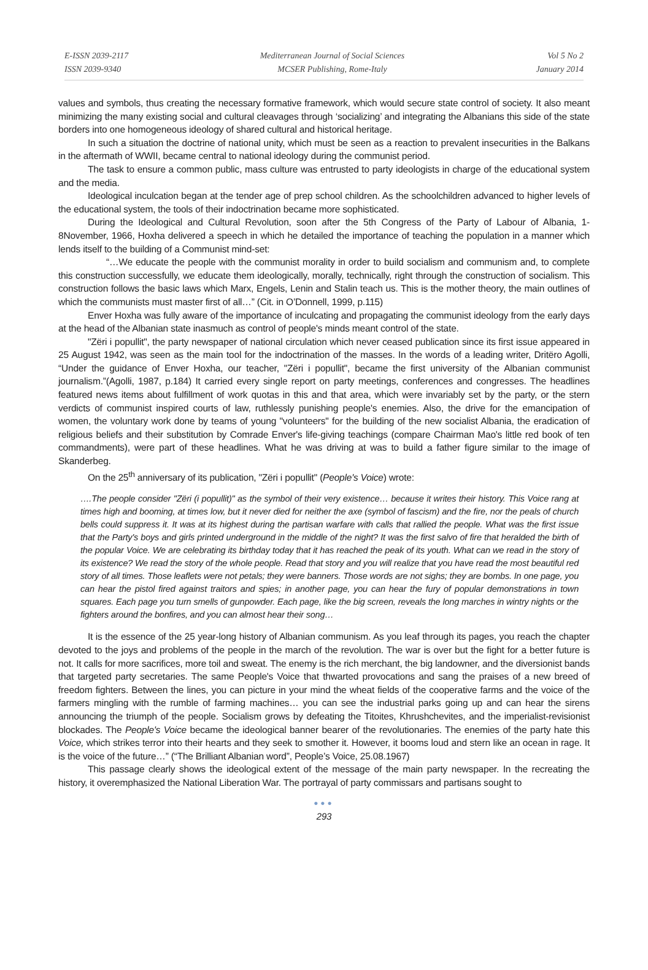E-ISSN 2039-2117
ISSN 2039-9340
Mediterranean Journal of Social Sciences
MCSER Publishing, Rome-Italy
Vol 5 No 2
January 2014
values and symbols, thus creating the necessary formative framework, which would secure state control of society. It also meant minimizing the many existing social and cultural cleavages through ‘socializing’ and integrating the Albanians this side of the state borders into one homogeneous ideology of shared cultural and historical heritage.
In such a situation the doctrine of national unity, which must be seen as a reaction to prevalent insecurities in the Balkans in the aftermath of WWII, became central to national ideology during the communist period.
The task to ensure a common public, mass culture was entrusted to party ideologists in charge of the educational system and the media.
Ideological inculcation began at the tender age of prep school children. As the schoolchildren advanced to higher levels of the educational system, the tools of their indoctrination became more sophisticated.
During the Ideological and Cultural Revolution, soon after the 5th Congress of the Party of Labour of Albania, 1-8November, 1966, Hoxha delivered a speech in which he detailed the importance of teaching the population in a manner which lends itself to the building of a Communist mind-set:
“…We educate the people with the communist morality in order to build socialism and communism and, to complete this construction successfully, we educate them ideologically, morally, technically, right through the construction of socialism. This construction follows the basic laws which Marx, Engels, Lenin and Stalin teach us. This is the mother theory, the main outlines of which the communists must master first of all…” (Cit. in O’Donnell, 1999, p.115)
Enver Hoxha was fully aware of the importance of inculcating and propagating the communist ideology from the early days at the head of the Albanian state inasmuch as control of people's minds meant control of the state.
"Zëri i popullit", the party newspaper of national circulation which never ceased publication since its first issue appeared in 25 August 1942, was seen as the main tool for the indoctrination of the masses. In the words of a leading writer, Dritëro Agolli, “Under the guidance of Enver Hoxha, our teacher, "Zëri i popullit", became the first university of the Albanian communist journalism.”(Agolli, 1987, p.184) It carried every single report on party meetings, conferences and congresses. The headlines featured news items about fulfillment of work quotas in this and that area, which were invariably set by the party, or the stern verdicts of communist inspired courts of law, ruthlessly punishing people's enemies. Also, the drive for the emancipation of women, the voluntary work done by teams of young "volunteers" for the building of the new socialist Albania, the eradication of religious beliefs and their substitution by Comrade Enver's life-giving teachings (compare Chairman Mao's little red book of ten commandments), were part of these headlines. What he was driving at was to build a father figure similar to the image of Skanderbeg.
On the 25<sup>th</sup> anniversary of its publication, "Zëri i popullit" (People's Voice) wrote:
….The people consider "Zëri (i popullit)" as the symbol of their very existence… because it writes their history. This Voice rang at times high and booming, at times low, but it never died for neither the axe (symbol of fascism) and the fire, nor the peals of church bells could suppress it. It was at its highest during the partisan warfare with calls that rallied the people. What was the first issue that the Party's boys and girls printed underground in the middle of the night? It was the first salvo of fire that heralded the birth of the popular Voice. We are celebrating its birthday today that it has reached the peak of its youth. What can we read in the story of its existence? We read the story of the whole people. Read that story and you will realize that you have read the most beautiful red story of all times. Those leaflets were not petals; they were banners. Those words are not sighs; they are bombs. In one page, you can hear the pistol fired against traitors and spies; in another page, you can hear the fury of popular demonstrations in town squares. Each page you turn smells of gunpowder. Each page, like the big screen, reveals the long marches in wintry nights or the fighters around the bonfires, and you can almost hear their song…
It is the essence of the 25 year-long history of Albanian communism. As you leaf through its pages, you reach the chapter devoted to the joys and problems of the people in the march of the revolution. The war is over but the fight for a better future is not. It calls for more sacrifices, more toil and sweat. The enemy is the rich merchant, the big landowner, and the diversionist bands that targeted party secretaries. The same People's Voice that thwarted provocations and sang the praises of a new breed of freedom fighters. Between the lines, you can picture in your mind the wheat fields of the cooperative farms and the voice of the farmers mingling with the rumble of farming machines… you can see the industrial parks going up and can hear the sirens announcing the triumph of the people. Socialism grows by defeating the Titoites, Khrushchevites, and the imperialist-revisionist blockades. The People's Voice became the ideological banner bearer of the revolutionaries. The enemies of the party hate this Voice, which strikes terror into their hearts and they seek to smother it. However, it booms loud and stern like an ocean in rage. It is the voice of the future…” (“The Brilliant Albanian word”, People’s Voice, 25.08.1967)
This passage clearly shows the ideological extent of the message of the main party newspaper. In the recreating the history, it overemphasized the National Liberation War. The portrayal of party commissars and partisans sought to
●●●
293